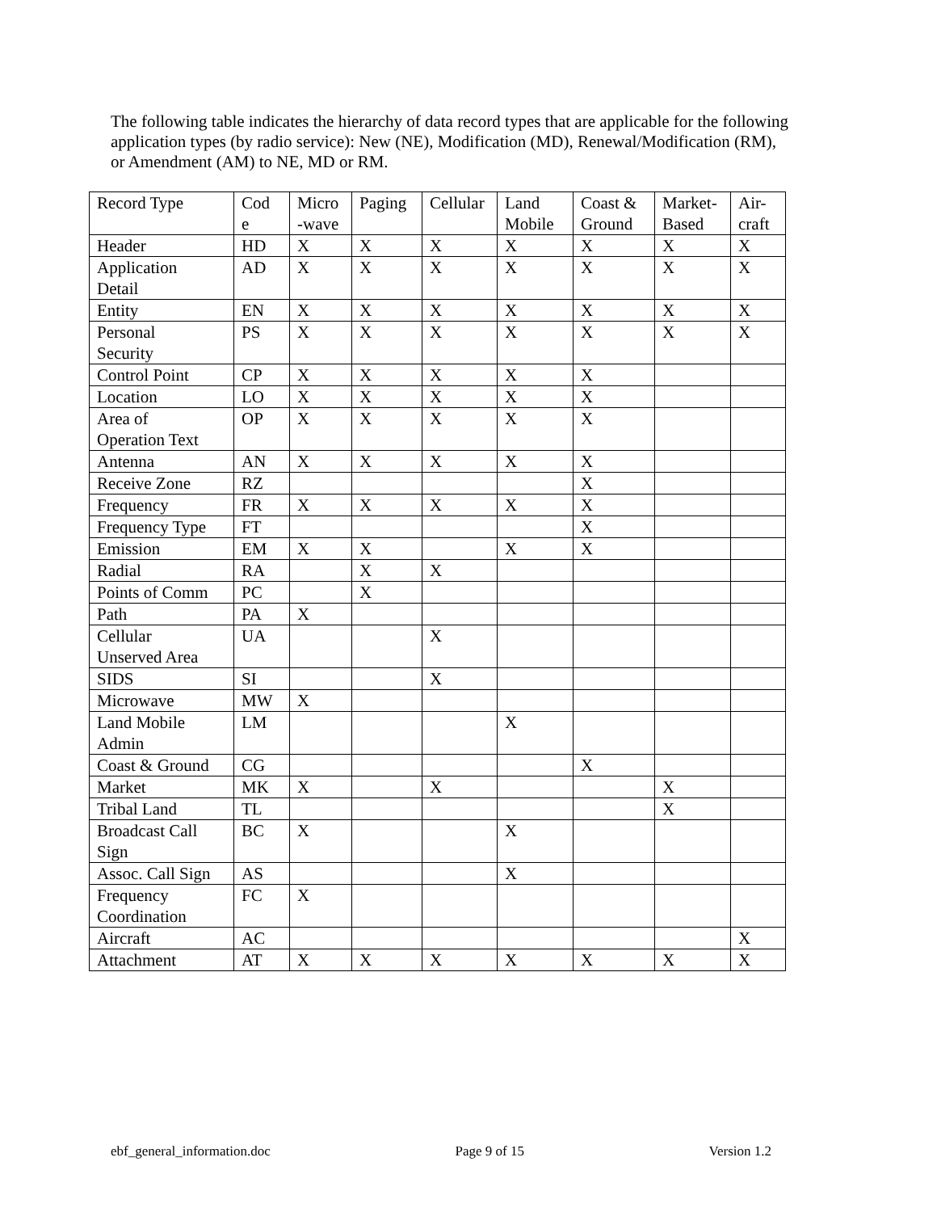The following table indicates the hierarchy of data record types that are applicable for the following application types (by radio service): New (NE), Modification (MD), Renewal/Modification (RM), or Amendment (AM) to NE, MD or RM.
| Record Type | Cod e | Micro -wave | Paging | Cellular | Land Mobile | Coast & Ground | Market- Based | Air- craft |
| Header | HD | X | X | X | X | X | X | X |
| Application Detail | AD | X | X | X | X | X | X | X |
| Entity | EN | X | X | X | X | X | X | X |
| Personal Security | PS | X | X | X | X | X | X | X |
| Control Point | CP | X | X | X | X | X | | |
| Location | LO | X | X | X | X | X | | |
| Area of Operation Text | OP | X | X | X | X | X | | |
| Antenna | AN | X | X | X | X | X | | |
| Receive Zone | RZ | | | | | X | | |
| Frequency | FR | X | X | X | X | X | | |
| Frequency Type | FT | | | | | X | | |
| Emission | EM | X | X | | X | X | | |
| Radial | RA | | X | X | | | | |
| Points of Comm | PC | | X | | | | | |
| Path | PA | X | | | | | | |
| Cellular Unserved Area | UA | | | X | | | | |
| SIDS | SI | | | X | | | | |
| Microwave | MW | X | | | | | | |
| Land Mobile Admin | LM | | | | X | | | |
| Coast & Ground | CG | | | | | X | | |
| Market | MK | X | | X | | | X | |
| Tribal Land | TL | | | | | | X | |
| Broadcast Call Sign | BC | X | | | X | | | |
| Assoc. Call Sign | AS | | | | X | | | |
| Frequency Coordination | FC | X | | | | | | |
| Aircraft | AC | | | | | | | X |
| Attachment | AT | X | X | X | X | X | X | X |
ebf_general_information.doc Page 9 of 15 Version 1.2